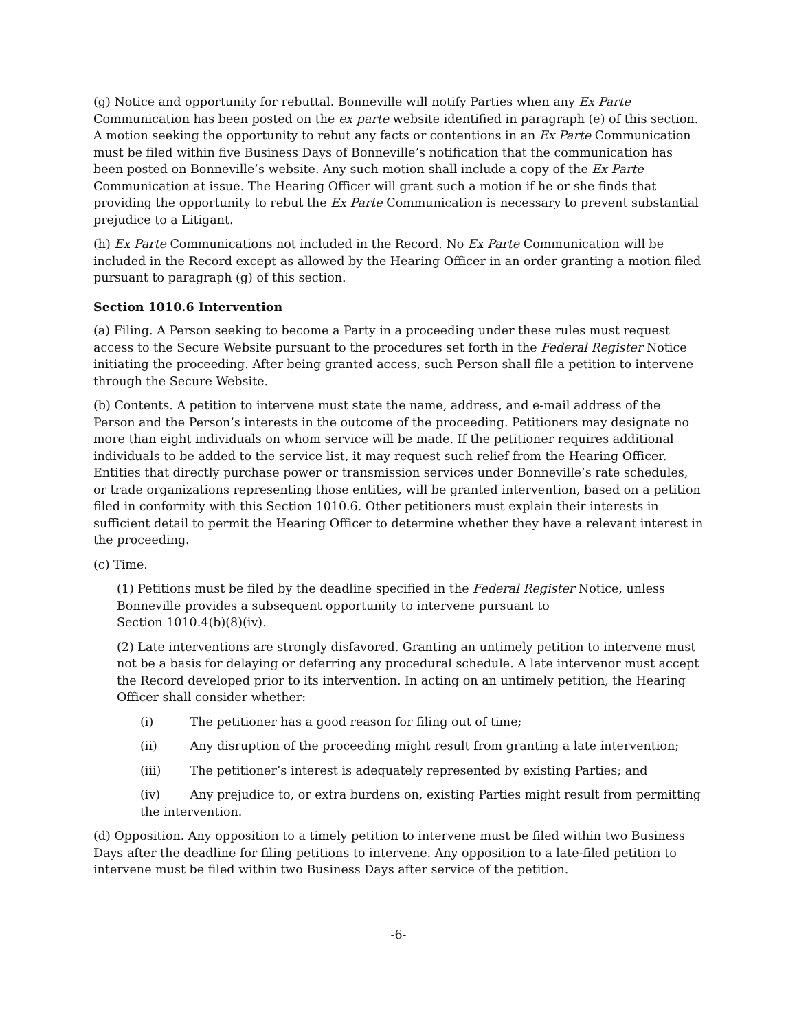(g) Notice and opportunity for rebuttal. Bonneville will notify Parties when any Ex Parte Communication has been posted on the ex parte website identified in paragraph (e) of this section. A motion seeking the opportunity to rebut any facts or contentions in an Ex Parte Communication must be filed within five Business Days of Bonneville’s notification that the communication has been posted on Bonneville’s website. Any such motion shall include a copy of the Ex Parte Communication at issue. The Hearing Officer will grant such a motion if he or she finds that providing the opportunity to rebut the Ex Parte Communication is necessary to prevent substantial prejudice to a Litigant.
(h) Ex Parte Communications not included in the Record. No Ex Parte Communication will be included in the Record except as allowed by the Hearing Officer in an order granting a motion filed pursuant to paragraph (g) of this section.
Section 1010.6 Intervention
(a) Filing. A Person seeking to become a Party in a proceeding under these rules must request access to the Secure Website pursuant to the procedures set forth in the Federal Register Notice initiating the proceeding. After being granted access, such Person shall file a petition to intervene through the Secure Website.
(b) Contents. A petition to intervene must state the name, address, and e-mail address of the Person and the Person’s interests in the outcome of the proceeding. Petitioners may designate no more than eight individuals on whom service will be made. If the petitioner requires additional individuals to be added to the service list, it may request such relief from the Hearing Officer. Entities that directly purchase power or transmission services under Bonneville’s rate schedules, or trade organizations representing those entities, will be granted intervention, based on a petition filed in conformity with this Section 1010.6. Other petitioners must explain their interests in sufficient detail to permit the Hearing Officer to determine whether they have a relevant interest in the proceeding.
(c) Time.
(1) Petitions must be filed by the deadline specified in the Federal Register Notice, unless Bonneville provides a subsequent opportunity to intervene pursuant to
Section 1010.4(b)(8)(iv).
(2) Late interventions are strongly disfavored. Granting an untimely petition to intervene must not be a basis for delaying or deferring any procedural schedule. A late intervenor must accept the Record developed prior to its intervention. In acting on an untimely petition, the Hearing Officer shall consider whether:
(i) The petitioner has a good reason for filing out of time;
(ii) Any disruption of the proceeding might result from granting a late intervention;
(iii) The petitioner’s interest is adequately represented by existing Parties; and
(iv) Any prejudice to, or extra burdens on, existing Parties might result from permitting the intervention.
(d) Opposition. Any opposition to a timely petition to intervene must be filed within two Business Days after the deadline for filing petitions to intervene. Any opposition to a late-filed petition to intervene must be filed within two Business Days after service of the petition.
-6-